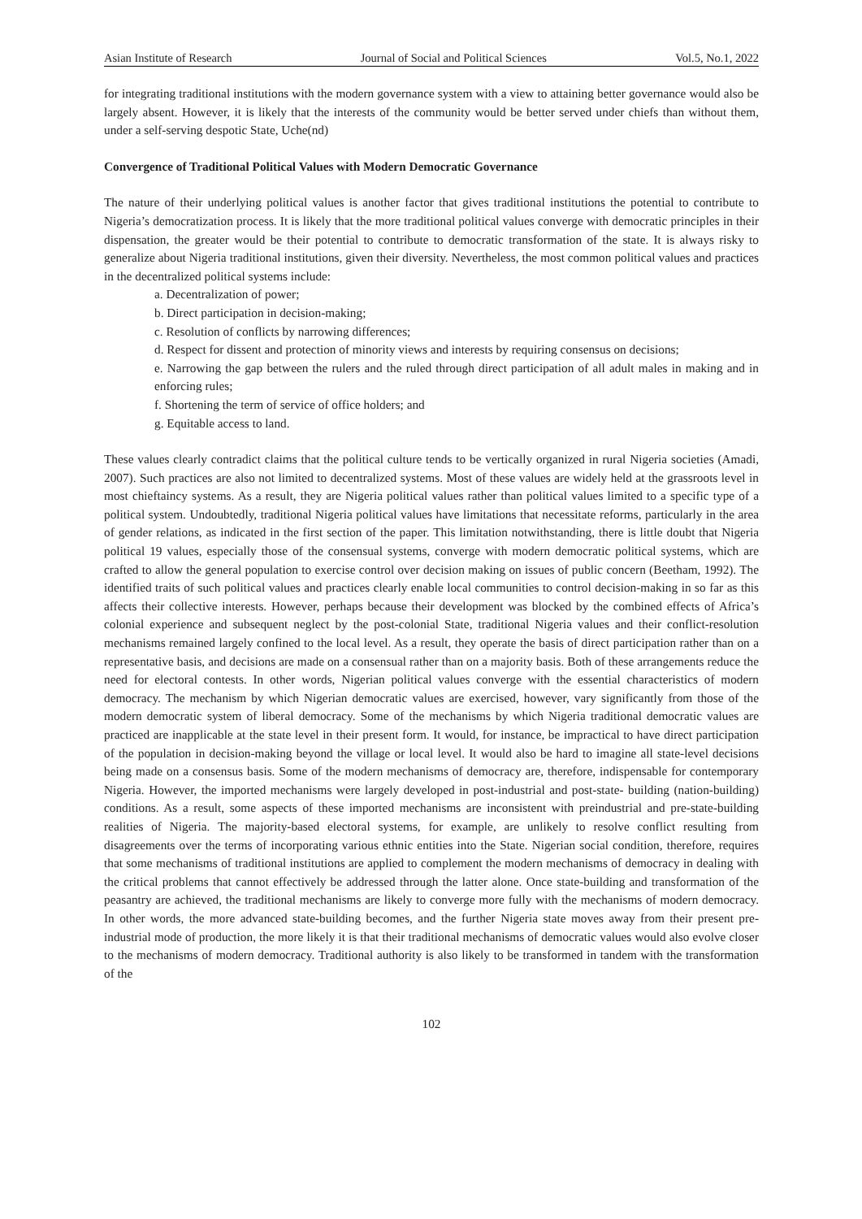Asian Institute of Research Journal of Social and Political Sciences Vol.5, No.1, 2022
for integrating traditional institutions with the modern governance system with a view to attaining better governance would also be largely absent. However, it is likely that the interests of the community would be better served under chiefs than without them, under a self-serving despotic State, Uche(nd)
Convergence of Traditional Political Values with Modern Democratic Governance
The nature of their underlying political values is another factor that gives traditional institutions the potential to contribute to Nigeria’s democratization process. It is likely that the more traditional political values converge with democratic principles in their dispensation, the greater would be their potential to contribute to democratic transformation of the state. It is always risky to generalize about Nigeria traditional institutions, given their diversity. Nevertheless, the most common political values and practices in the decentralized political systems include:
a. Decentralization of power;
b. Direct participation in decision-making;
c. Resolution of conflicts by narrowing differences;
d. Respect for dissent and protection of minority views and interests by requiring consensus on decisions;
e. Narrowing the gap between the rulers and the ruled through direct participation of all adult males in making and in enforcing rules;
f. Shortening the term of service of office holders; and
g. Equitable access to land.
These values clearly contradict claims that the political culture tends to be vertically organized in rural Nigeria societies (Amadi, 2007). Such practices are also not limited to decentralized systems. Most of these values are widely held at the grassroots level in most chieftaincy systems. As a result, they are Nigeria political values rather than political values limited to a specific type of a political system. Undoubtedly, traditional Nigeria political values have limitations that necessitate reforms, particularly in the area of gender relations, as indicated in the first section of the paper. This limitation notwithstanding, there is little doubt that Nigeria political 19 values, especially those of the consensual systems, converge with modern democratic political systems, which are crafted to allow the general population to exercise control over decision making on issues of public concern (Beetham, 1992). The identified traits of such political values and practices clearly enable local communities to control decision-making in so far as this affects their collective interests. However, perhaps because their development was blocked by the combined effects of Africa’s colonial experience and subsequent neglect by the post-colonial State, traditional Nigeria values and their conflict-resolution mechanisms remained largely confined to the local level. As a result, they operate the basis of direct participation rather than on a representative basis, and decisions are made on a consensual rather than on a majority basis. Both of these arrangements reduce the need for electoral contests. In other words, Nigerian political values converge with the essential characteristics of modern democracy. The mechanism by which Nigerian democratic values are exercised, however, vary significantly from those of the modern democratic system of liberal democracy. Some of the mechanisms by which Nigeria traditional democratic values are practiced are inapplicable at the state level in their present form. It would, for instance, be impractical to have direct participation of the population in decision-making beyond the village or local level. It would also be hard to imagine all state-level decisions being made on a consensus basis. Some of the modern mechanisms of democracy are, therefore, indispensable for contemporary Nigeria. However, the imported mechanisms were largely developed in post-industrial and post-state- building (nation-building) conditions. As a result, some aspects of these imported mechanisms are inconsistent with preindustrial and pre-state-building realities of Nigeria. The majority-based electoral systems, for example, are unlikely to resolve conflict resulting from disagreements over the terms of incorporating various ethnic entities into the State. Nigerian social condition, therefore, requires that some mechanisms of traditional institutions are applied to complement the modern mechanisms of democracy in dealing with the critical problems that cannot effectively be addressed through the latter alone. Once state-building and transformation of the peasantry are achieved, the traditional mechanisms are likely to converge more fully with the mechanisms of modern democracy. In other words, the more advanced state-building becomes, and the further Nigeria state moves away from their present pre-industrial mode of production, the more likely it is that their traditional mechanisms of democratic values would also evolve closer to the mechanisms of modern democracy. Traditional authority is also likely to be transformed in tandem with the transformation of the
102